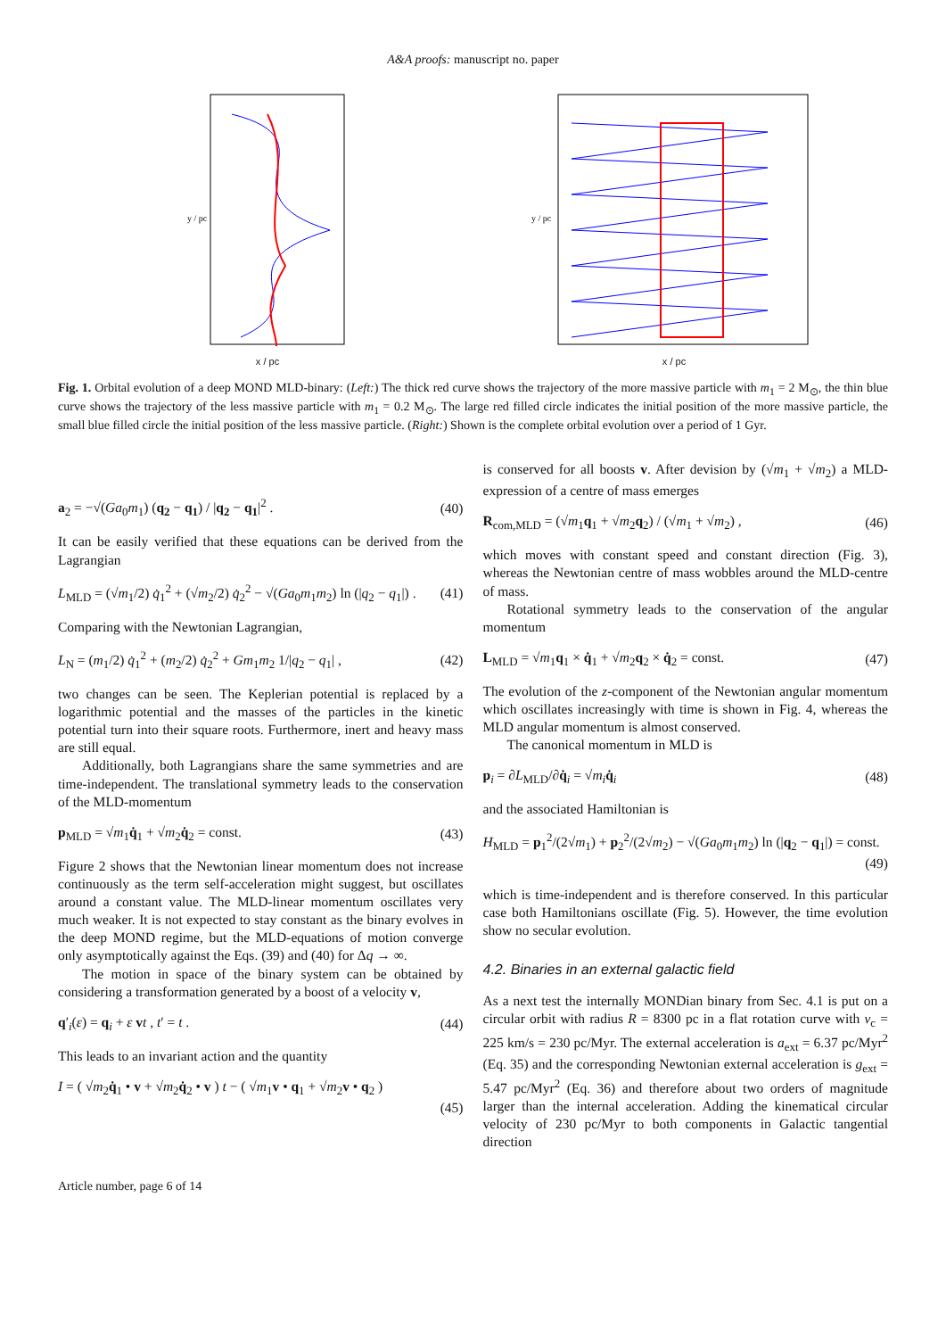A&A proofs: manuscript no. paper
y / pc
x / pc
y / pc
x / pc
Fig. 1. Orbital evolution of a deep MOND MLD-binary: (Left:) The thick red curve shows the trajectory of the more massive particle with m<sub>1</sub> = 2 M<sub>⊙</sub>, the thin blue curve shows the trajectory of the less massive particle with m<sub>1</sub> = 0.2 M<sub>⊙</sub>. The large red filled circle indicates the initial position of the more massive particle, the small blue filled circle the initial position of the less massive particle. (Right:) Shown is the complete orbital evolution over a period of 1 Gyr.
a<sub>2</sub> = −√(Ga<sub>0</sub>m<sub>1</sub>) (q<sub>2</sub> − q<sub>1</sub>) / |q<sub>2</sub> − q<sub>1</sub>|<sup>2</sup> . (40)
It can be easily verified that these equations can be derived from the Lagrangian
L<sub>MLD</sub> = (√m<sub>1</sub>/2) q̇<sub>1</sub><sup>2</sup> + (√m<sub>2</sub>/2) q̇<sub>2</sub><sup>2</sup> − √(Ga<sub>0</sub>m<sub>1</sub>m<sub>2</sub>) ln (|q<sub>2</sub> − q<sub>1</sub>|) . (41)
Comparing with the Newtonian Lagrangian,
L<sub>N</sub> = (m<sub>1</sub>/2) q̇<sub>1</sub><sup>2</sup> + (m<sub>2</sub>/2) q̇<sub>2</sub><sup>2</sup> + Gm<sub>1</sub>m<sub>2</sub> 1/|q<sub>2</sub> − q<sub>1</sub>| , (42)
two changes can be seen. The Keplerian potential is replaced by a logarithmic potential and the masses of the particles in the kinetic potential turn into their square roots. Furthermore, inert and heavy mass are still equal.
Additionally, both Lagrangians share the same symmetries and are time-independent. The translational symmetry leads to the conservation of the MLD-momentum
p<sub>MLD</sub> = √m<sub>1</sub>q̇<sub>1</sub> + √m<sub>2</sub>q̇<sub>2</sub> = const. (43)
Figure 2 shows that the Newtonian linear momentum does not increase continuously as the term self-acceleration might suggest, but oscillates around a constant value. The MLD-linear momentum oscillates very much weaker. It is not expected to stay constant as the binary evolves in the deep MOND regime, but the MLD-equations of motion converge only asymptotically against the Eqs. (39) and (40) for Δq → ∞.
The motion in space of the binary system can be obtained by considering a transformation generated by a boost of a velocity v,
q′<sub>i</sub>(ε) = q<sub>i</sub> + ε vt , t′ = t . (44)
This leads to an invariant action and the quantity
I = ( √m<sub>2</sub>q̇<sub>1</sub> • v + √m<sub>2</sub>q̇<sub>2</sub> • v ) t − ( √m<sub>1</sub>v • q<sub>1</sub> + √m<sub>2</sub>v • q<sub>2</sub> )
(45)
is conserved for all boosts v. After devision by (√m<sub>1</sub> + √m<sub>2</sub>) a MLD-expression of a centre of mass emerges
R<sub>com,MLD</sub> = (√m<sub>1</sub>q<sub>1</sub> + √m<sub>2</sub>q<sub>2</sub>) / (√m<sub>1</sub> + √m<sub>2</sub>) , (46)
which moves with constant speed and constant direction (Fig. 3), whereas the Newtonian centre of mass wobbles around the MLD-centre of mass.
Rotational symmetry leads to the conservation of the angular momentum
L<sub>MLD</sub> = √m<sub>1</sub>q<sub>1</sub> × q̇<sub>1</sub> + √m<sub>2</sub>q<sub>2</sub> × q̇<sub>2</sub> = const. (47)
The evolution of the z-component of the Newtonian angular momentum which oscillates increasingly with time is shown in Fig. 4, whereas the MLD angular momentum is almost conserved.
The canonical momentum in MLD is
p<sub>i</sub> = ∂L<sub>MLD</sub>/∂q̇<sub>i</sub> = √m<sub>i</sub> q̇<sub>i</sub> (48)
and the associated Hamiltonian is
H<sub>MLD</sub> = p<sub>1</sub><sup>2</sup>/(2√m<sub>1</sub>) + p<sub>2</sub><sup>2</sup>/(2√m<sub>2</sub>) − √(Ga<sub>0</sub>m<sub>1</sub>m<sub>2</sub>) ln (|q<sub>2</sub> − q<sub>1</sub>|) = const.
(49)
which is time-independent and is therefore conserved. In this particular case both Hamiltonians oscillate (Fig. 5). However, the time evolution show no secular evolution.
4.2. Binaries in an external galactic field
As a next test the internally MONDian binary from Sec. 4.1 is put on a circular orbit with radius R = 8300 pc in a flat rotation curve with v<sub>c</sub> = 225 km/s = 230 pc/Myr. The external acceleration is a<sub>ext</sub> = 6.37 pc/Myr<sup>2</sup> (Eq. 35) and the corresponding Newtonian external acceleration is g<sub>ext</sub> = 5.47 pc/Myr<sup>2</sup> (Eq. 36) and therefore about two orders of magnitude larger than the internal acceleration. Adding the kinematical circular velocity of 230 pc/Myr to both components in Galactic tangential direction
Article number, page 6 of 14